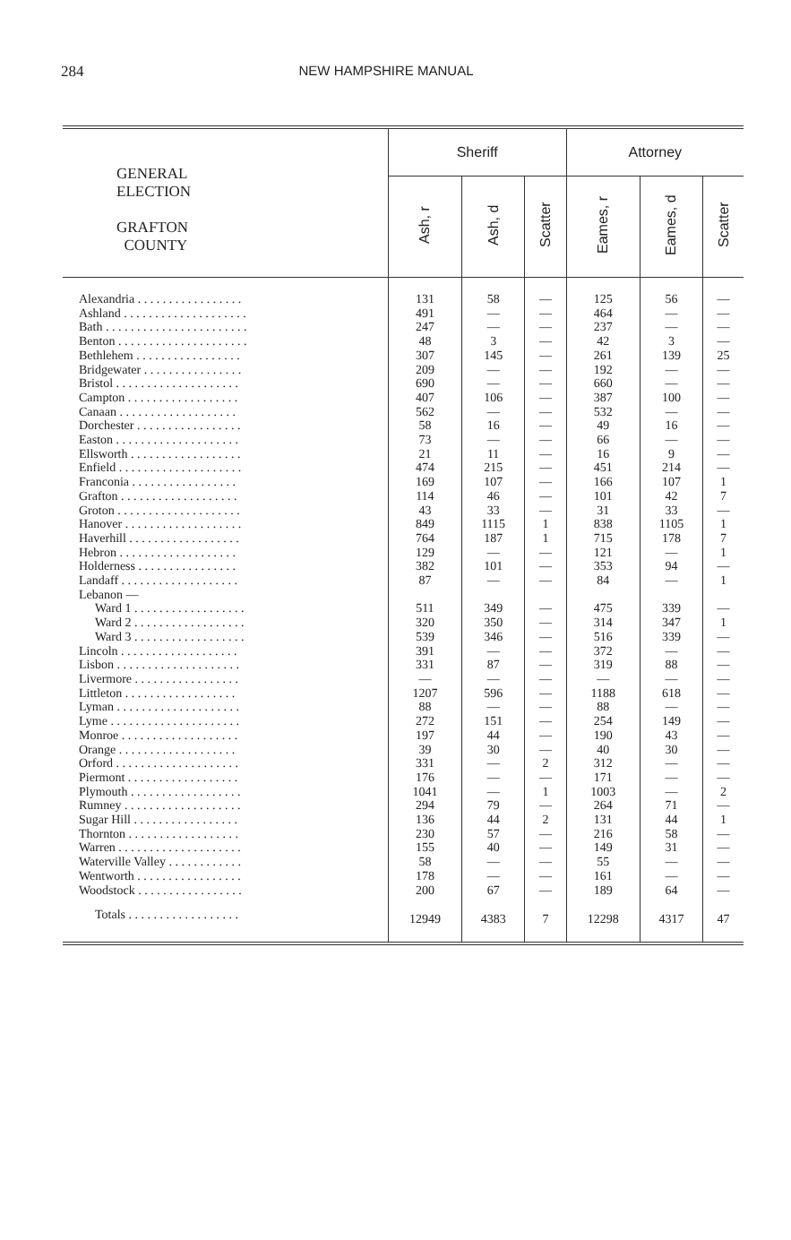284 NEW HAMPSHIRE MANUAL
| GENERAL ELECTION GRAFTON COUNTY | Sheriff | | | Attorney | | |
| --- | --- | --- | --- | --- | --- | --- |
| | Ash, r | Ash, d | Scatter | Eames, r | Eames, d | Scatter |
| Alexandria . . . . . . . . . . . . . . . . . | 131 | 58 | — | 125 | 56 | — |
| Ashland . . . . . . . . . . . . . . . . . . . . | 491 | — | — | 464 | — | — |
| Bath . . . . . . . . . . . . . . . . . . . . . . . | 247 | — | — | 237 | — | — |
| Benton . . . . . . . . . . . . . . . . . . . . . | 48 | 3 | — | 42 | 3 | — |
| Bethlehem . . . . . . . . . . . . . . . . . | 307 | 145 | — | 261 | 139 | 25 |
| Bridgewater . . . . . . . . . . . . . . . . | 209 | — | — | 192 | — | — |
| Bristol . . . . . . . . . . . . . . . . . . . . | 690 | — | — | 660 | — | — |
| Campton . . . . . . . . . . . . . . . . . . | 407 | 106 | — | 387 | 100 | — |
| Canaan . . . . . . . . . . . . . . . . . . . | 562 | — | — | 532 | — | — |
| Dorchester . . . . . . . . . . . . . . . . . | 58 | 16 | — | 49 | 16 | — |
| Easton . . . . . . . . . . . . . . . . . . . . | 73 | — | — | 66 | — | — |
| Ellsworth . . . . . . . . . . . . . . . . . . | 21 | 11 | — | 16 | 9 | — |
| Enfield . . . . . . . . . . . . . . . . . . . . | 474 | 215 | — | 451 | 214 | — |
| Franconia . . . . . . . . . . . . . . . . . | 169 | 107 | — | 166 | 107 | 1 |
| Grafton . . . . . . . . . . . . . . . . . . . | 114 | 46 | — | 101 | 42 | 7 |
| Groton . . . . . . . . . . . . . . . . . . . . | 43 | 33 | — | 31 | 33 | — |
| Hanover . . . . . . . . . . . . . . . . . . . | 849 | 1115 | 1 | 838 | 1105 | 1 |
| Haverhill . . . . . . . . . . . . . . . . . . | 764 | 187 | 1 | 715 | 178 | 7 |
| Hebron . . . . . . . . . . . . . . . . . . . | 129 | — | — | 121 | — | 1 |
| Holderness . . . . . . . . . . . . . . . . | 382 | 101 | — | 353 | 94 | — |
| Landaff . . . . . . . . . . . . . . . . . . . | 87 | — | — | 84 | — | 1 |
| Lebanon — | | | | | | |
| Ward 1 . . . . . . . . . . . . . . . . . . | 511 | 349 | — | 475 | 339 | — |
| Ward 2 . . . . . . . . . . . . . . . . . . | 320 | 350 | — | 314 | 347 | 1 |
| Ward 3 . . . . . . . . . . . . . . . . . . | 539 | 346 | — | 516 | 339 | — |
| Lincoln . . . . . . . . . . . . . . . . . . . | 391 | — | — | 372 | — | — |
| Lisbon . . . . . . . . . . . . . . . . . . . . | 331 | 87 | — | 319 | 88 | — |
| Livermore . . . . . . . . . . . . . . . . . | — | — | — | — | — | — |
| Littleton . . . . . . . . . . . . . . . . . . | 1207 | 596 | — | 1188 | 618 | — |
| Lyman . . . . . . . . . . . . . . . . . . . . | 88 | — | — | 88 | — | — |
| Lyme . . . . . . . . . . . . . . . . . . . . . | 272 | 151 | — | 254 | 149 | — |
| Monroe . . . . . . . . . . . . . . . . . . . | 197 | 44 | — | 190 | 43 | — |
| Orange . . . . . . . . . . . . . . . . . . . | 39 | 30 | — | 40 | 30 | — |
| Orford . . . . . . . . . . . . . . . . . . . . | 331 | — | 2 | 312 | — | — |
| Piermont . . . . . . . . . . . . . . . . . . | 176 | — | — | 171 | — | — |
| Plymouth . . . . . . . . . . . . . . . . . . | 1041 | — | 1 | 1003 | — | 2 |
| Rumney . . . . . . . . . . . . . . . . . . . | 294 | 79 | — | 264 | 71 | — |
| Sugar Hill . . . . . . . . . . . . . . . . . | 136 | 44 | 2 | 131 | 44 | 1 |
| Thornton . . . . . . . . . . . . . . . . . . | 230 | 57 | — | 216 | 58 | — |
| Warren . . . . . . . . . . . . . . . . . . . . | 155 | 40 | — | 149 | 31 | — |
| Waterville Valley . . . . . . . . . . . . | 58 | — | — | 55 | — | — |
| Wentworth . . . . . . . . . . . . . . . . . | 178 | — | — | 161 | — | — |
| Woodstock . . . . . . . . . . . . . . . . . | 200 | 67 | — | 189 | 64 | — |
| Totals . . . . . . . . . . . . . . . . . . | 12949 | 4383 | 7 | 12298 | 4317 | 47 |